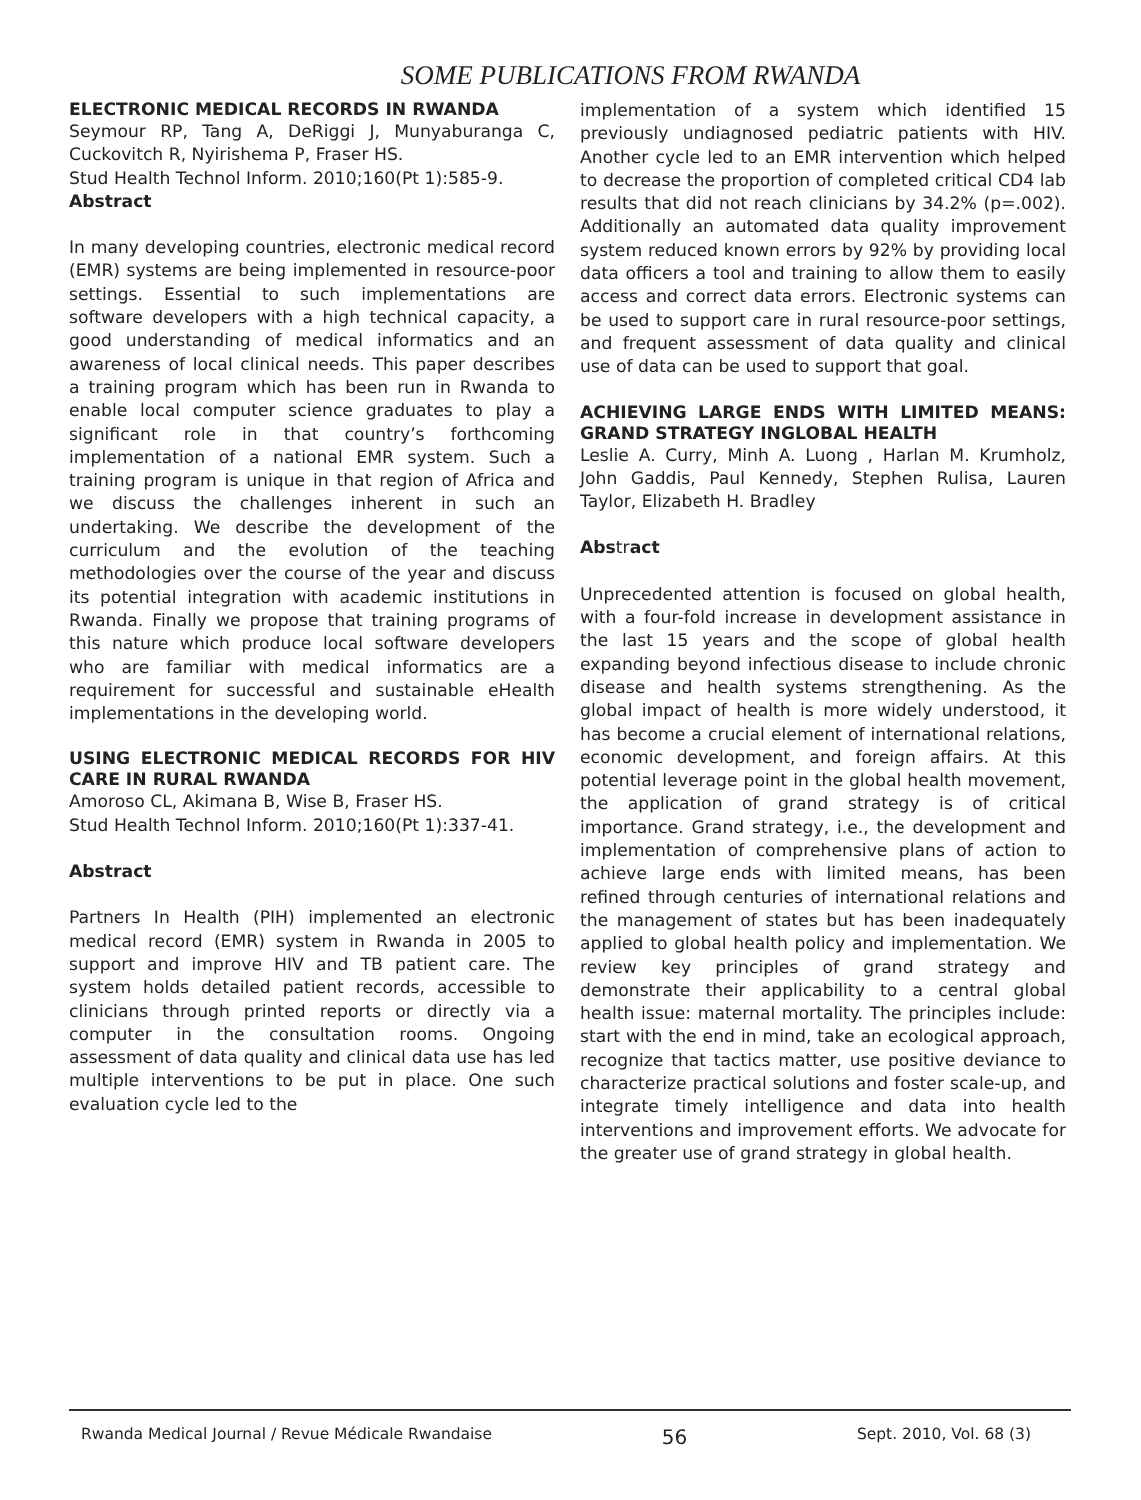SOME PUBLICATIONS FROM RWANDA
ELECTRONIC MEDICAL RECORDS IN RWANDA
Seymour RP, Tang A, DeRiggi J, Munyaburanga C, Cuckovitch R, Nyirishema P, Fraser HS.
Stud Health Technol Inform. 2010;160(Pt 1):585-9.
Abstract
In many developing countries, electronic medical record (EMR) systems are being implemented in resource-poor settings. Essential to such implementations are software developers with a high technical capacity, a good understanding of medical informatics and an awareness of local clinical needs. This paper describes a training program which has been run in Rwanda to enable local computer science graduates to play a significant role in that country’s forthcoming implementation of a national EMR system. Such a training program is unique in that region of Africa and we discuss the challenges inherent in such an undertaking. We describe the development of the curriculum and the evolution of the teaching methodologies over the course of the year and discuss its potential integration with academic institutions in Rwanda. Finally we propose that training programs of this nature which produce local software developers who are familiar with medical informatics are a requirement for successful and sustainable eHealth implementations in the developing world.
USING ELECTRONIC MEDICAL RECORDS FOR HIV CARE IN RURAL RWANDA
Amoroso CL, Akimana B, Wise B, Fraser HS.
Stud Health Technol Inform. 2010;160(Pt 1):337-41.
Abstract
Partners In Health (PIH) implemented an electronic medical record (EMR) system in Rwanda in 2005 to support and improve HIV and TB patient care. The system holds detailed patient records, accessible to clinicians through printed reports or directly via a computer in the consultation rooms. Ongoing assessment of data quality and clinical data use has led multiple interventions to be put in place. One such evaluation cycle led to the
implementation of a system which identified 15 previously undiagnosed pediatric patients with HIV. Another cycle led to an EMR intervention which helped to decrease the proportion of completed critical CD4 lab results that did not reach clinicians by 34.2% (p=.002). Additionally an automated data quality improvement system reduced known errors by 92% by providing local data officers a tool and training to allow them to easily access and correct data errors. Electronic systems can be used to support care in rural resource-poor settings, and frequent assessment of data quality and clinical use of data can be used to support that goal.
ACHIEVING LARGE ENDS WITH LIMITED MEANS: GRAND STRATEGY INGLOBAL HEALTH
Leslie A. Curry, Minh A. Luong , Harlan M. Krumholz, John Gaddis, Paul Kennedy, Stephen Rulisa, Lauren Taylor, Elizabeth H. Bradley
Abstract
Unprecedented attention is focused on global health, with a four-fold increase in development assistance in the last 15 years and the scope of global health expanding beyond infectious disease to include chronic disease and health systems strengthening. As the global impact of health is more widely understood, it has become a crucial element of international relations, economic development, and foreign affairs. At this potential leverage point in the global health movement, the application of grand strategy is of critical importance. Grand strategy, i.e., the development and implementation of comprehensive plans of action to achieve large ends with limited means, has been refined through centuries of international relations and the management of states but has been inadequately applied to global health policy and implementation. We review key principles of grand strategy and demonstrate their applicability to a central global health issue: maternal mortality. The principles include: start with the end in mind, take an ecological approach, recognize that tactics matter, use positive deviance to characterize practical solutions and foster scale-up, and integrate timely intelligence and data into health interventions and improvement efforts. We advocate for the greater use of grand strategy in global health.
Rwanda Medical Journal / Revue Médicale Rwandaise 56 Sept. 2010, Vol. 68 (3)